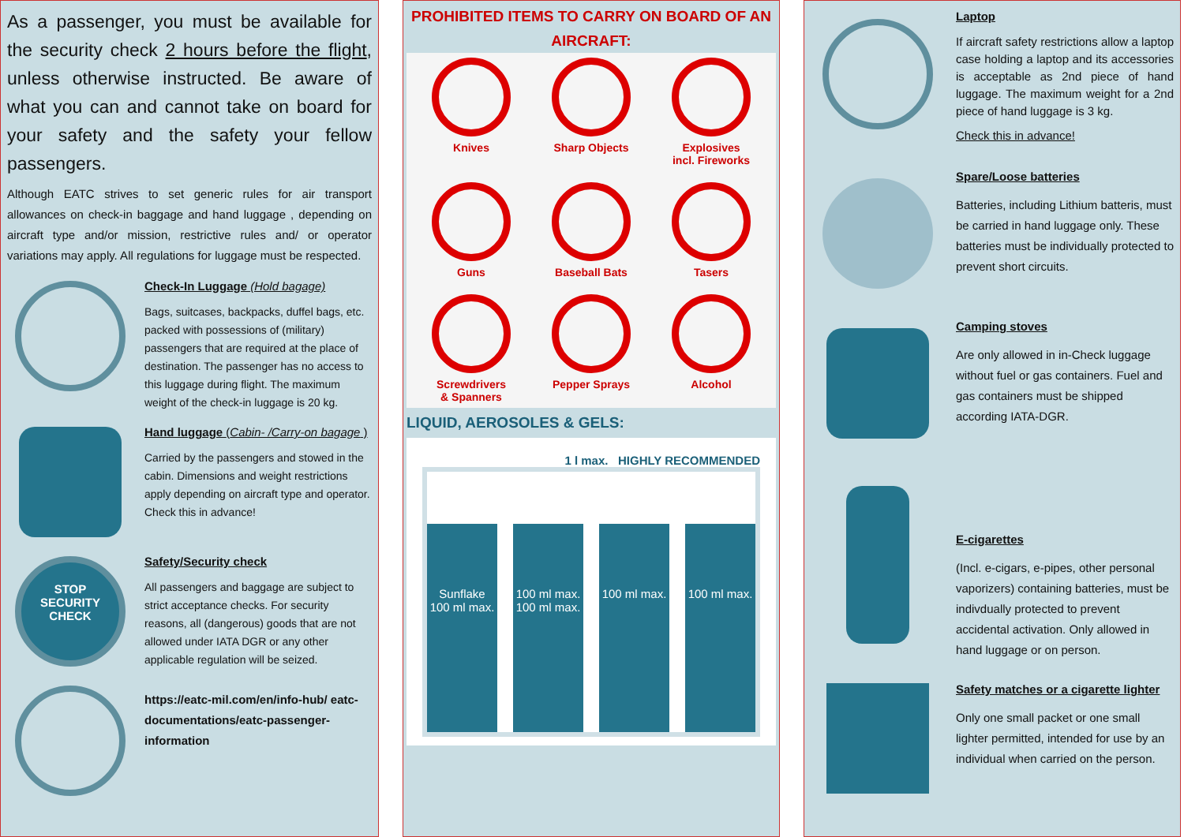As a passenger, you must be available for the security check 2 hours before the flight, unless otherwise instructed. Be aware of what you can and cannot take on board for your safety and the safety your fellow passengers.
Although EATC strives to set generic rules for air transport allowances on check-in baggage and hand luggage , depending on aircraft type and/or mission, restrictive rules and/ or operator variations may apply. All regulations for luggage must be respected.
Check-In Luggage (Hold bagage)
Bags, suitcases, backpacks, duffel bags, etc. packed with possessions of (military) passengers that are required at the place of destination. The passenger has no access to this luggage during flight. The maximum weight of the check-in luggage is 20 kg.
Hand luggage (Cabin- /Carry-on bagage )
Carried by the passengers and stowed in the cabin. Dimensions and weight restrictions apply depending on aircraft type and operator. Check this in advance!
STOP
SECURITY
CHECK
Safety/Security check
All passengers and baggage are subject to strict acceptance checks. For security reasons, all (dangerous) goods that are not allowed under IATA DGR or any other applicable regulation will be seized.
https://eatc-mil.com/en/info-hub/ eatc-documentations/eatc-passenger-information
PROHIBITED ITEMS TO CARRY ON BOARD OF AN AIRCRAFT:
Knives
Sharp Objects
Explosives
incl. Fireworks
Guns
Baseball Bats
Tasers
Screwdrivers
& Spanners
Pepper Sprays
Alcohol
LIQUID, AEROSOLES & GELS:
1 l max. HIGHLY RECOMMENDED
Sunflake
100 ml max.
100 ml max.
100 ml max.
100 ml max.
100 ml max.
Laptop
If aircraft safety restrictions allow a laptop case holding a laptop and its accessories is acceptable as 2nd piece of hand luggage. The maximum weight for a 2nd piece of hand luggage is 3 kg.
Check this in advance!
Spare/Loose batteries
Batteries, including Lithium batteris, must be carried in hand luggage only. These batteries must be individually protected to prevent short circuits.
Camping stoves
Are only allowed in in-Check luggage without fuel or gas containers. Fuel and gas containers must be shipped according IATA-DGR.
E-cigarettes
(Incl. e-cigars, e-pipes, other personal vaporizers) containing batteries, must be indivdually protected to prevent accidental activation. Only allowed in hand luggage or on person.
Safety matches or a cigarette lighter
Only one small packet or one small lighter permitted, intended for use by an individual when carried on the person.